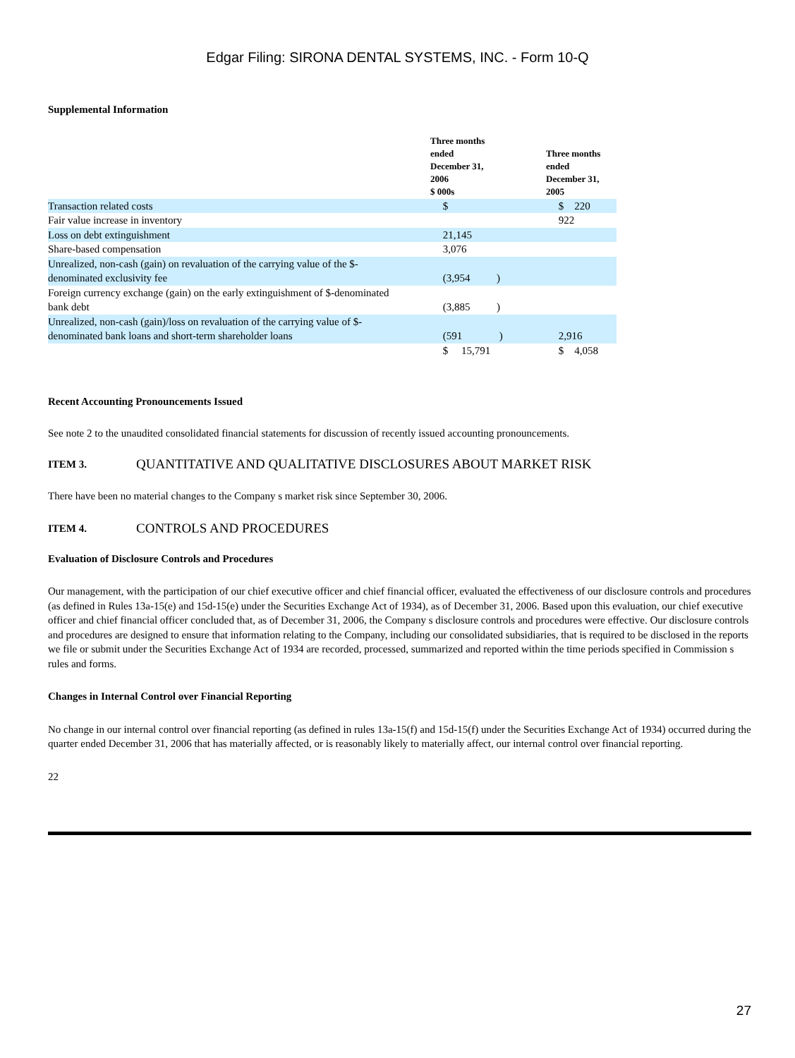Edgar Filing: SIRONA DENTAL SYSTEMS, INC. - Form 10-Q
Supplemental Information
| | | Three months ended December 31, 2006 $ 000s | Three months ended December 31, 2005 |
| --- | --- | --- | --- |
| Transaction related costs | | $ | $ 220 |
| Fair value increase in inventory | | | 922 |
| Loss on debt extinguishment | | 21,145 | |
| Share-based compensation | | 3,076 | |
| Unrealized, non-cash (gain) on revaluation of the carrying value of the $-denominated exclusivity fee | | (3,954 ) | |
| Foreign currency exchange (gain) on the early extinguishment of $-denominated bank debt | | (3,885 ) | |
| Unrealized, non-cash (gain)/loss on revaluation of the carrying value of $-denominated bank loans and short-term shareholder loans | | (591 ) | 2,916 |
| | | $ 15,791 | $ 4,058 |
Recent Accounting Pronouncements Issued
See note 2 to the unaudited consolidated financial statements for discussion of recently issued accounting pronouncements.
ITEM 3. QUANTITATIVE AND QUALITATIVE DISCLOSURES ABOUT MARKET RISK
There have been no material changes to the Company s market risk since September 30, 2006.
ITEM 4. CONTROLS AND PROCEDURES
Evaluation of Disclosure Controls and Procedures
Our management, with the participation of our chief executive officer and chief financial officer, evaluated the effectiveness of our disclosure controls and procedures (as defined in Rules 13a-15(e) and 15d-15(e) under the Securities Exchange Act of 1934), as of December 31, 2006. Based upon this evaluation, our chief executive officer and chief financial officer concluded that, as of December 31, 2006, the Company s disclosure controls and procedures were effective. Our disclosure controls and procedures are designed to ensure that information relating to the Company, including our consolidated subsidiaries, that is required to be disclosed in the reports we file or submit under the Securities Exchange Act of 1934 are recorded, processed, summarized and reported within the time periods specified in Commission s rules and forms.
Changes in Internal Control over Financial Reporting
No change in our internal control over financial reporting (as defined in rules 13a-15(f) and 15d-15(f) under the Securities Exchange Act of 1934) occurred during the quarter ended December 31, 2006 that has materially affected, or is reasonably likely to materially affect, our internal control over financial reporting.
22
27